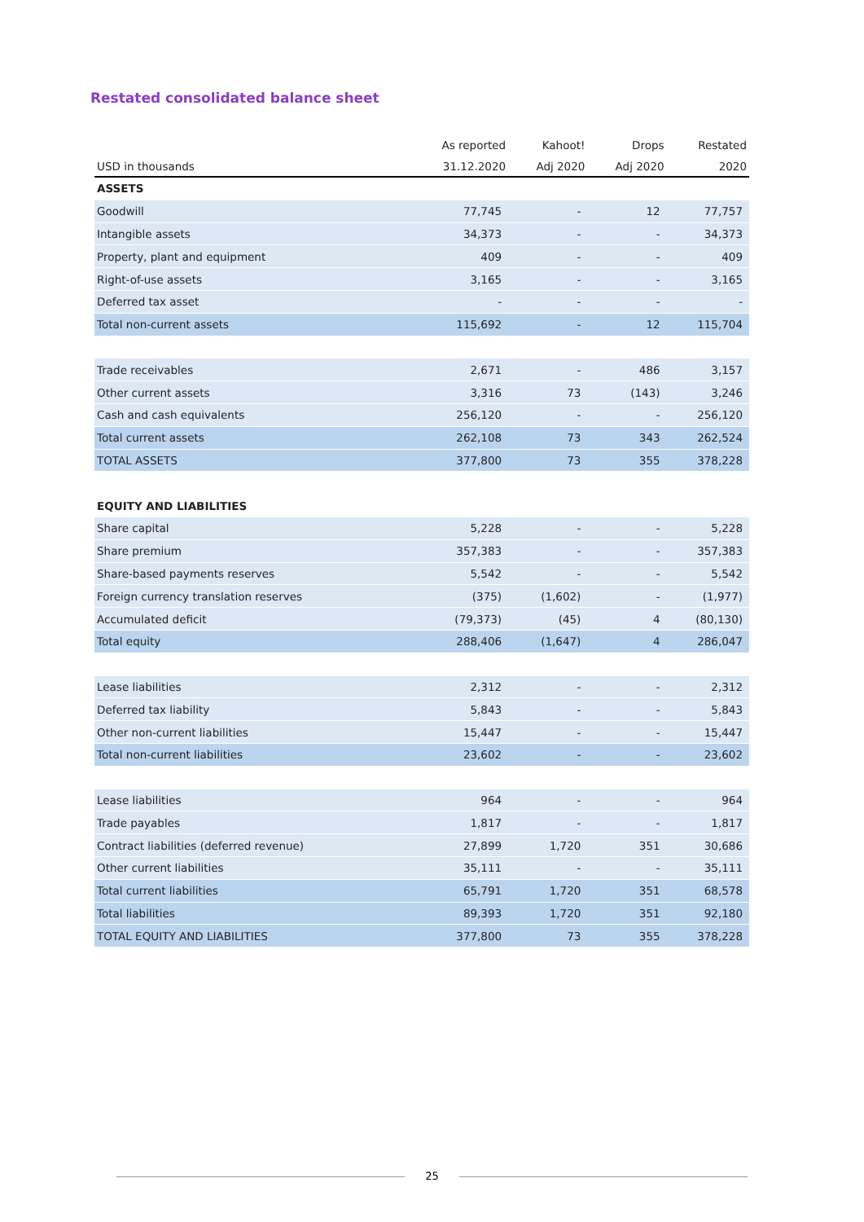Restated consolidated balance sheet
| | As reported | Kahoot! | Drops | Restated |
| --- | --- | --- | --- | --- |
| USD in thousands | 31.12.2020 | Adj 2020 | Adj 2020 | 2020 |
| ASSETS | | | | |
| Goodwill | 77,745 | - | 12 | 77,757 |
| Intangible assets | 34,373 | - | - | 34,373 |
| Property, plant and equipment | 409 | - | - | 409 |
| Right-of-use assets | 3,165 | - | - | 3,165 |
| Deferred tax asset | - | - | - | - |
| Total non-current assets | 115,692 | - | 12 | 115,704 |
| Trade receivables | 2,671 | - | 486 | 3,157 |
| Other current assets | 3,316 | 73 | (143) | 3,246 |
| Cash and cash equivalents | 256,120 | - | - | 256,120 |
| Total current assets | 262,108 | 73 | 343 | 262,524 |
| TOTAL ASSETS | 377,800 | 73 | 355 | 378,228 |
| EQUITY AND LIABILITIES | | | | |
| Share capital | 5,228 | - | - | 5,228 |
| Share premium | 357,383 | - | - | 357,383 |
| Share-based payments reserves | 5,542 | - | - | 5,542 |
| Foreign currency translation reserves | (375) | (1,602) | - | (1,977) |
| Accumulated deficit | (79,373) | (45) | 4 | (80,130) |
| Total equity | 288,406 | (1,647) | 4 | 286,047 |
| Lease liabilities | 2,312 | - | - | 2,312 |
| Deferred tax liability | 5,843 | - | - | 5,843 |
| Other non-current liabilities | 15,447 | - | - | 15,447 |
| Total non-current liabilities | 23,602 | - | - | 23,602 |
| Lease liabilities | 964 | - | - | 964 |
| Trade payables | 1,817 | - | - | 1,817 |
| Contract liabilities (deferred revenue) | 27,899 | 1,720 | 351 | 30,686 |
| Other current liabilities | 35,111 | - | - | 35,111 |
| Total current liabilities | 65,791 | 1,720 | 351 | 68,578 |
| Total liabilities | 89,393 | 1,720 | 351 | 92,180 |
| TOTAL EQUITY AND LIABILITIES | 377,800 | 73 | 355 | 378,228 |
25